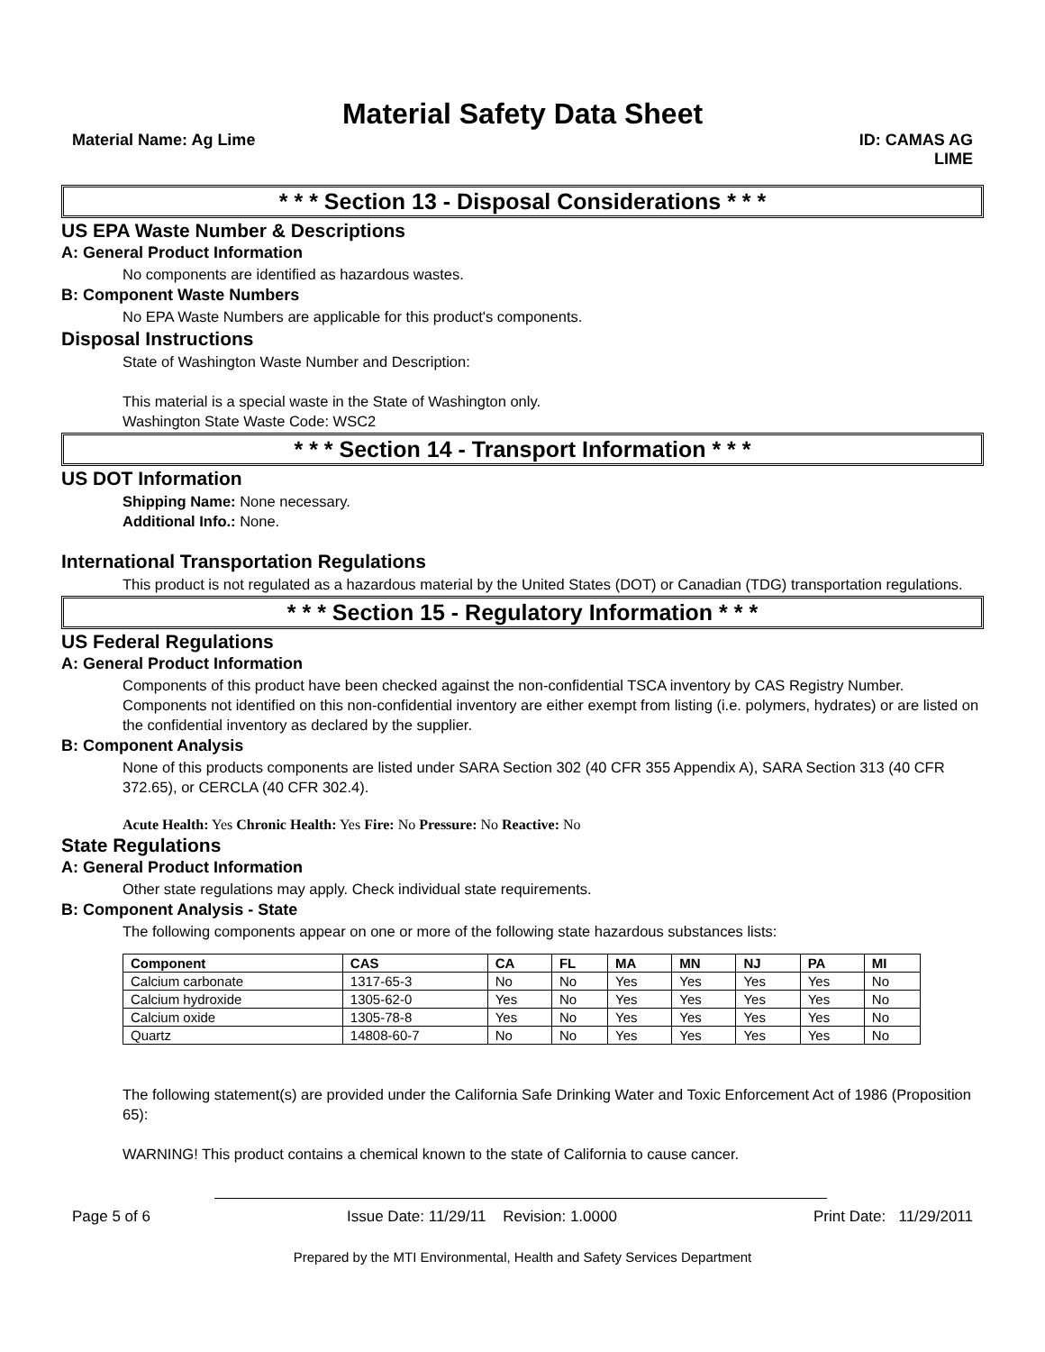Material Safety Data Sheet
Material Name: Ag Lime ID: CAMAS AG
LIME
* * * Section 13 - Disposal Considerations * * *
US EPA Waste Number & Descriptions
A: General Product Information
No components are identified as hazardous wastes.
B: Component Waste Numbers
No EPA Waste Numbers are applicable for this product's components.
Disposal Instructions
State of Washington Waste Number and Description:
This material is a special waste in the State of Washington only.
Washington State Waste Code: WSC2
* * * Section 14 - Transport Information * * *
US DOT Information
Shipping Name: None necessary.
Additional Info.: None.
International Transportation Regulations
This product is not regulated as a hazardous material by the United States (DOT) or Canadian (TDG) transportation regulations.
* * * Section 15 - Regulatory Information * * *
US Federal Regulations
A: General Product Information
Components of this product have been checked against the non-confidential TSCA inventory by CAS Registry Number. Components not identified on this non-confidential inventory are either exempt from listing (i.e. polymers, hydrates) or are listed on the confidential inventory as declared by the supplier.
B: Component Analysis
None of this products components are listed under SARA Section 302 (40 CFR 355 Appendix A), SARA Section 313 (40 CFR 372.65), or CERCLA (40 CFR 302.4).
Acute Health: Yes Chronic Health: Yes Fire: No Pressure: No Reactive: No
State Regulations
A: General Product Information
Other state regulations may apply. Check individual state requirements.
B: Component Analysis - State
The following components appear on one or more of the following state hazardous substances lists:
| Component | CAS | CA | FL | MA | MN | NJ | PA | MI |
| --- | --- | --- | --- | --- | --- | --- | --- | --- |
| Calcium carbonate | 1317-65-3 | No | No | Yes | Yes | Yes | Yes | No |
| Calcium hydroxide | 1305-62-0 | Yes | No | Yes | Yes | Yes | Yes | No |
| Calcium oxide | 1305-78-8 | Yes | No | Yes | Yes | Yes | Yes | No |
| Quartz | 14808-60-7 | No | No | Yes | Yes | Yes | Yes | No |
The following statement(s) are provided under the California Safe Drinking Water and Toxic Enforcement Act of 1986 (Proposition 65):
WARNING! This product contains a chemical known to the state of California to cause cancer.
Page 5 of 6 Issue Date: 11/29/11 Revision: 1.0000 Print Date: 11/29/2011
Prepared by the MTI Environmental, Health and Safety Services Department